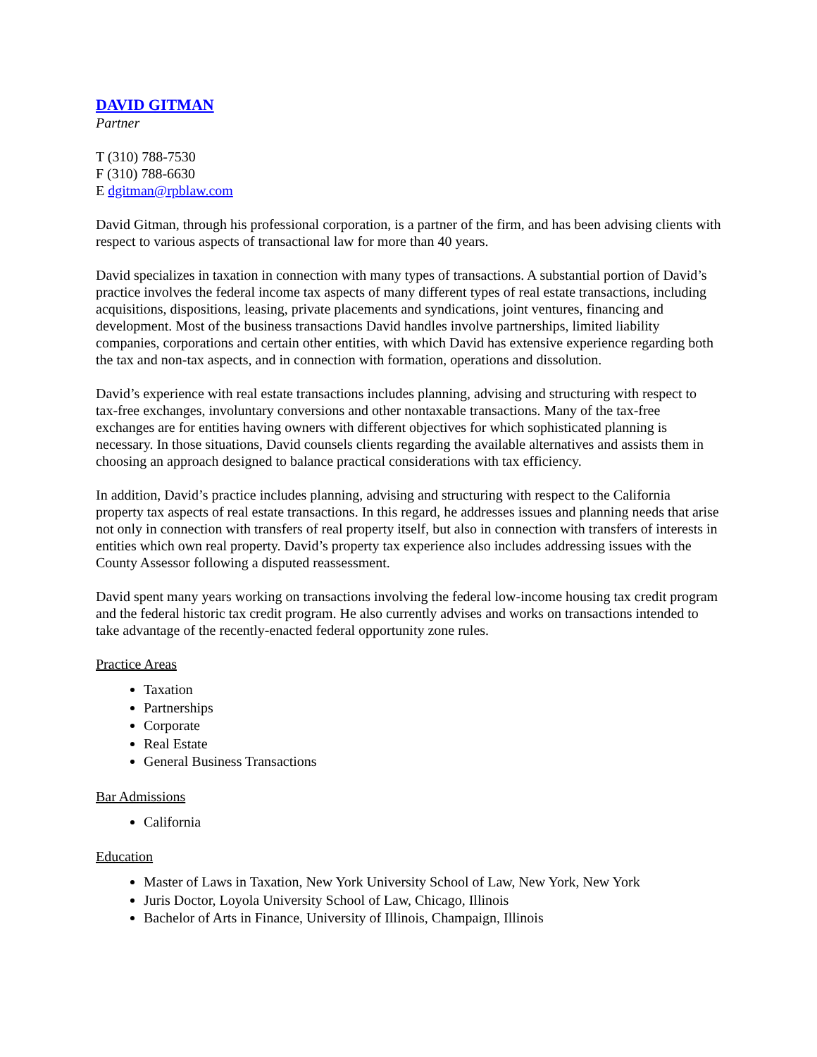DAVID GITMAN
Partner
T (310) 788-7530
F (310) 788-6630
E dgitman@rpblaw.com
David Gitman, through his professional corporation, is a partner of the firm, and has been advising clients with respect to various aspects of transactional law for more than 40 years.
David specializes in taxation in connection with many types of transactions. A substantial portion of David’s practice involves the federal income tax aspects of many different types of real estate transactions, including acquisitions, dispositions, leasing, private placements and syndications, joint ventures, financing and development. Most of the business transactions David handles involve partnerships, limited liability companies, corporations and certain other entities, with which David has extensive experience regarding both the tax and non-tax aspects, and in connection with formation, operations and dissolution.
David’s experience with real estate transactions includes planning, advising and structuring with respect to tax-free exchanges, involuntary conversions and other nontaxable transactions. Many of the tax-free exchanges are for entities having owners with different objectives for which sophisticated planning is necessary. In those situations, David counsels clients regarding the available alternatives and assists them in choosing an approach designed to balance practical considerations with tax efficiency.
In addition, David’s practice includes planning, advising and structuring with respect to the California property tax aspects of real estate transactions. In this regard, he addresses issues and planning needs that arise not only in connection with transfers of real property itself, but also in connection with transfers of interests in entities which own real property. David’s property tax experience also includes addressing issues with the County Assessor following a disputed reassessment.
David spent many years working on transactions involving the federal low-income housing tax credit program and the federal historic tax credit program. He also currently advises and works on transactions intended to take advantage of the recently-enacted federal opportunity zone rules.
Practice Areas
Taxation
Partnerships
Corporate
Real Estate
General Business Transactions
Bar Admissions
California
Education
Master of Laws in Taxation, New York University School of Law, New York, New York
Juris Doctor, Loyola University School of Law, Chicago, Illinois
Bachelor of Arts in Finance, University of Illinois, Champaign, Illinois